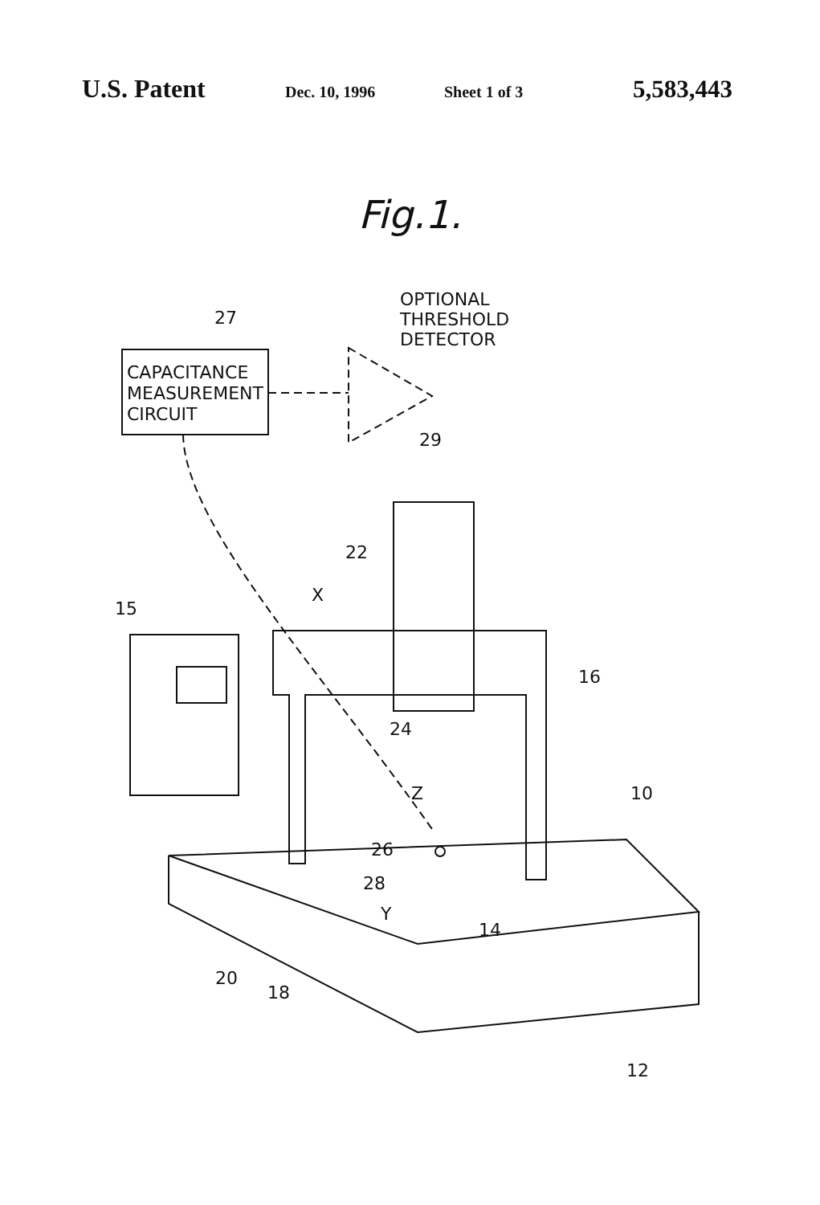U.S. Patent
Dec. 10, 1996 Sheet 1 of 3
5,583,443
Fig.1.
CAPACITANCE
MEASUREMENT
CIRCUIT
27
OPTIONAL
THRESHOLD
DETECTOR
29
22
X
15
16
24
Z
10
26
28
Y
14
20
18
12